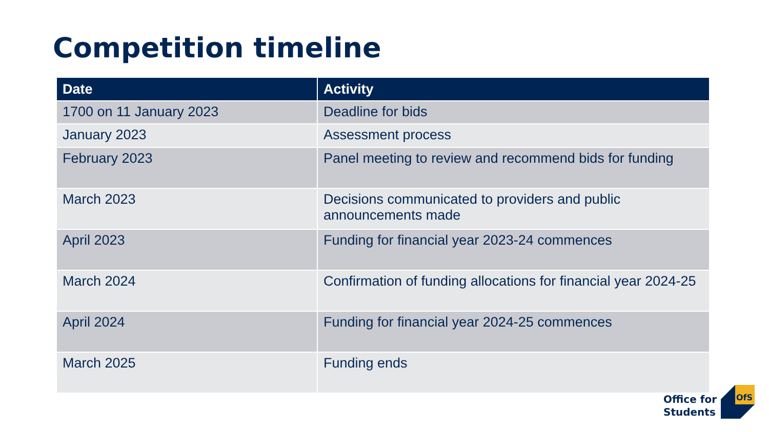Competition timeline
| Date | Activity |
| --- | --- |
| 1700 on 11 January 2023 | Deadline for bids |
| January 2023 | Assessment process |
| February 2023 | Panel meeting to review and recommend bids for funding |
| March 2023 | Decisions communicated to providers and public announcements made |
| April 2023 | Funding for financial year 2023-24 commences |
| March 2024 | Confirmation of funding allocations for financial year 2024-25 |
| April 2024 | Funding for financial year 2024-25 commences |
| March 2025 | Funding ends |
Office for
Students
OfS